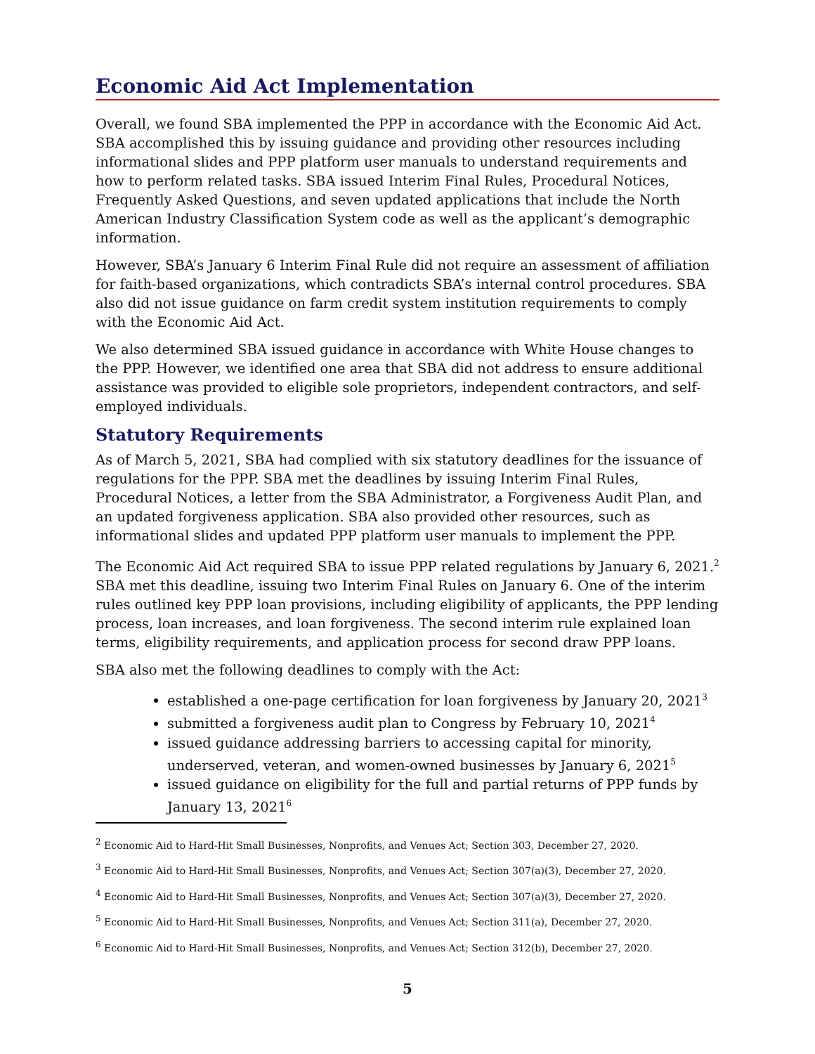Economic Aid Act Implementation
Overall, we found SBA implemented the PPP in accordance with the Economic Aid Act. SBA accomplished this by issuing guidance and providing other resources including informational slides and PPP platform user manuals to understand requirements and how to perform related tasks. SBA issued Interim Final Rules, Procedural Notices, Frequently Asked Questions, and seven updated applications that include the North American Industry Classification System code as well as the applicant’s demographic information.
However, SBA’s January 6 Interim Final Rule did not require an assessment of affiliation for faith-based organizations, which contradicts SBA’s internal control procedures. SBA also did not issue guidance on farm credit system institution requirements to comply with the Economic Aid Act.
We also determined SBA issued guidance in accordance with White House changes to the PPP. However, we identified one area that SBA did not address to ensure additional assistance was provided to eligible sole proprietors, independent contractors, and self-employed individuals.
Statutory Requirements
As of March 5, 2021, SBA had complied with six statutory deadlines for the issuance of regulations for the PPP. SBA met the deadlines by issuing Interim Final Rules, Procedural Notices, a letter from the SBA Administrator, a Forgiveness Audit Plan, and an updated forgiveness application. SBA also provided other resources, such as informational slides and updated PPP platform user manuals to implement the PPP.
The Economic Aid Act required SBA to issue PPP related regulations by January 6, 2021.<sup>2</sup> SBA met this deadline, issuing two Interim Final Rules on January 6. One of the interim rules outlined key PPP loan provisions, including eligibility of applicants, the PPP lending process, loan increases, and loan forgiveness. The second interim rule explained loan terms, eligibility requirements, and application process for second draw PPP loans.
SBA also met the following deadlines to comply with the Act:
established a one-page certification for loan forgiveness by January 20, 2021<sup>3</sup>
submitted a forgiveness audit plan to Congress by February 10, 2021<sup>4</sup>
issued guidance addressing barriers to accessing capital for minority, underserved, veteran, and women-owned businesses by January 6, 2021<sup>5</sup>
issued guidance on eligibility for the full and partial returns of PPP funds by January 13, 2021<sup>6</sup>
<sup>2</sup> Economic Aid to Hard-Hit Small Businesses, Nonprofits, and Venues Act; Section 303, December 27, 2020.
<sup>3</sup> Economic Aid to Hard-Hit Small Businesses, Nonprofits, and Venues Act; Section 307(a)(3), December 27, 2020.
<sup>4</sup> Economic Aid to Hard-Hit Small Businesses, Nonprofits, and Venues Act; Section 307(a)(3), December 27, 2020.
<sup>5</sup> Economic Aid to Hard-Hit Small Businesses, Nonprofits, and Venues Act; Section 311(a), December 27, 2020.
<sup>6</sup> Economic Aid to Hard-Hit Small Businesses, Nonprofits, and Venues Act; Section 312(b), December 27, 2020.
5